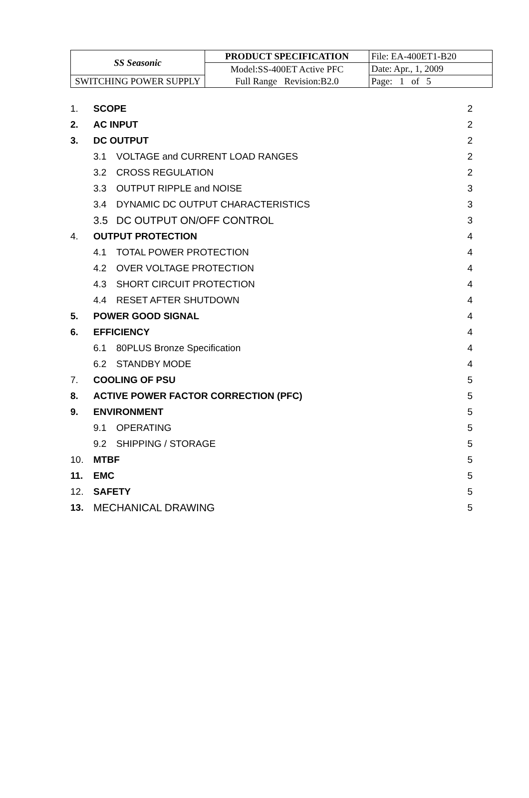| SS Seasonic | PRODUCT SPECIFICATION | File: EA-400ET1-B20 |
| | Model:SS-400ET Active PFC Full Range Revision:B2.0 | Date: Apr., 1, 2009 |
| SWITCHING POWER SUPPLY | | Page: 1 of 5 |
| 1. | SCOPE | | 2 |
| 2. | AC INPUT | | 2 |
| 3. | DC OUTPUT | | 2 |
| | 3.1 | VOLTAGE and CURRENT LOAD RANGES | 2 |
| | 3.2 | CROSS REGULATION | 2 |
| | 3.3 | OUTPUT RIPPLE and NOISE | 3 |
| | 3.4 | DYNAMIC DC OUTPUT CHARACTERISTICS | 3 |
| | 3.5 | DC OUTPUT ON/OFF CONTROL | 3 |
| 4. | OUTPUT PROTECTION | | 4 |
| | 4.1 | TOTAL POWER PROTECTION | 4 |
| | 4.2 | OVER VOLTAGE PROTECTION | 4 |
| | 4.3 | SHORT CIRCUIT PROTECTION | 4 |
| | 4.4 | RESET AFTER SHUTDOWN | 4 |
| 5. | POWER GOOD SIGNAL | | 4 |
| 6. | EFFICIENCY | | 4 |
| | 6.1 | 80PLUS Bronze Specification | 4 |
| | 6.2 | STANDBY MODE | 4 |
| 7. | COOLING OF PSU | | 5 |
| 8. | ACTIVE POWER FACTOR CORRECTION (PFC) | | 5 |
| 9. | ENVIRONMENT | | 5 |
| | 9.1 | OPERATING | 5 |
| | 9.2 | SHIPPING / STORAGE | 5 |
| 10. | MTBF | | 5 |
| 11. | EMC | | 5 |
| 12. | SAFETY | | 5 |
| 13. | MECHANICAL DRAWING | | 5 |